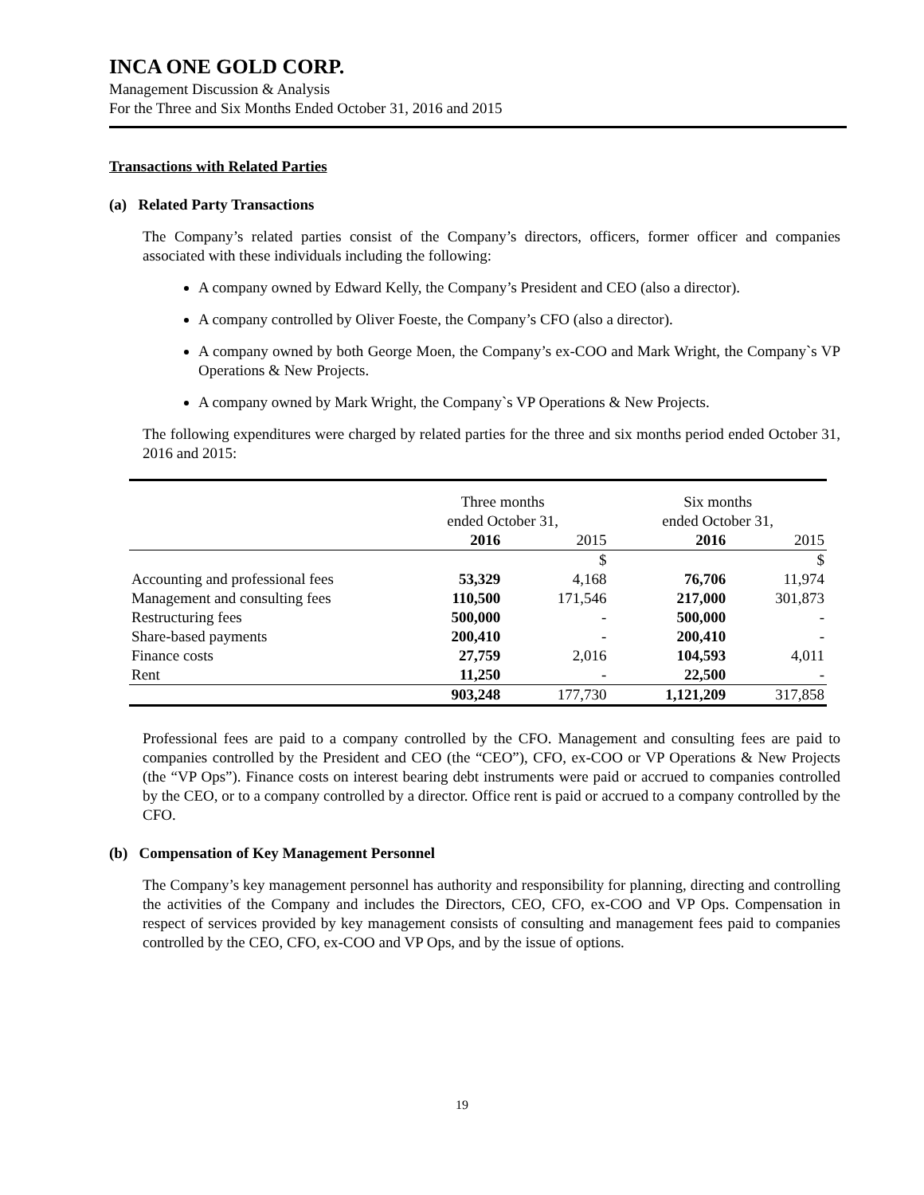INCA ONE GOLD CORP.
Management Discussion & Analysis
For the Three and Six Months Ended October 31, 2016 and 2015
Transactions with Related Parties
(a) Related Party Transactions
The Company’s related parties consist of the Company’s directors, officers, former officer and companies associated with these individuals including the following:
A company owned by Edward Kelly, the Company’s President and CEO (also a director).
A company controlled by Oliver Foeste, the Company’s CFO (also a director).
A company owned by both George Moen, the Company’s ex-COO and Mark Wright, the Company`s VP Operations & New Projects.
A company owned by Mark Wright, the Company`s VP Operations & New Projects.
The following expenditures were charged by related parties for the three and six months period ended October 31, 2016 and 2015:
| | Three months ended October 31, | | Six months ended October 31, | |
| | 2016 | 2015 | 2016 | 2015 |
| | | $ | | $ |
| Accounting and professional fees | 53,329 | 4,168 | 76,706 | 11,974 |
| Management and consulting fees | 110,500 | 171,546 | 217,000 | 301,873 |
| Restructuring fees | 500,000 | - | 500,000 | - |
| Share-based payments | 200,410 | - | 200,410 | - |
| Finance costs | 27,759 | 2,016 | 104,593 | 4,011 |
| Rent | 11,250 | - | 22,500 | - |
| | 903,248 | 177,730 | 1,121,209 | 317,858 |
Professional fees are paid to a company controlled by the CFO. Management and consulting fees are paid to companies controlled by the President and CEO (the “CEO”), CFO, ex-COO or VP Operations & New Projects (the “VP Ops”). Finance costs on interest bearing debt instruments were paid or accrued to companies controlled by the CEO, or to a company controlled by a director. Office rent is paid or accrued to a company controlled by the CFO.
(b) Compensation of Key Management Personnel
The Company’s key management personnel has authority and responsibility for planning, directing and controlling the activities of the Company and includes the Directors, CEO, CFO, ex-COO and VP Ops. Compensation in respect of services provided by key management consists of consulting and management fees paid to companies controlled by the CEO, CFO, ex-COO and VP Ops, and by the issue of options.
19